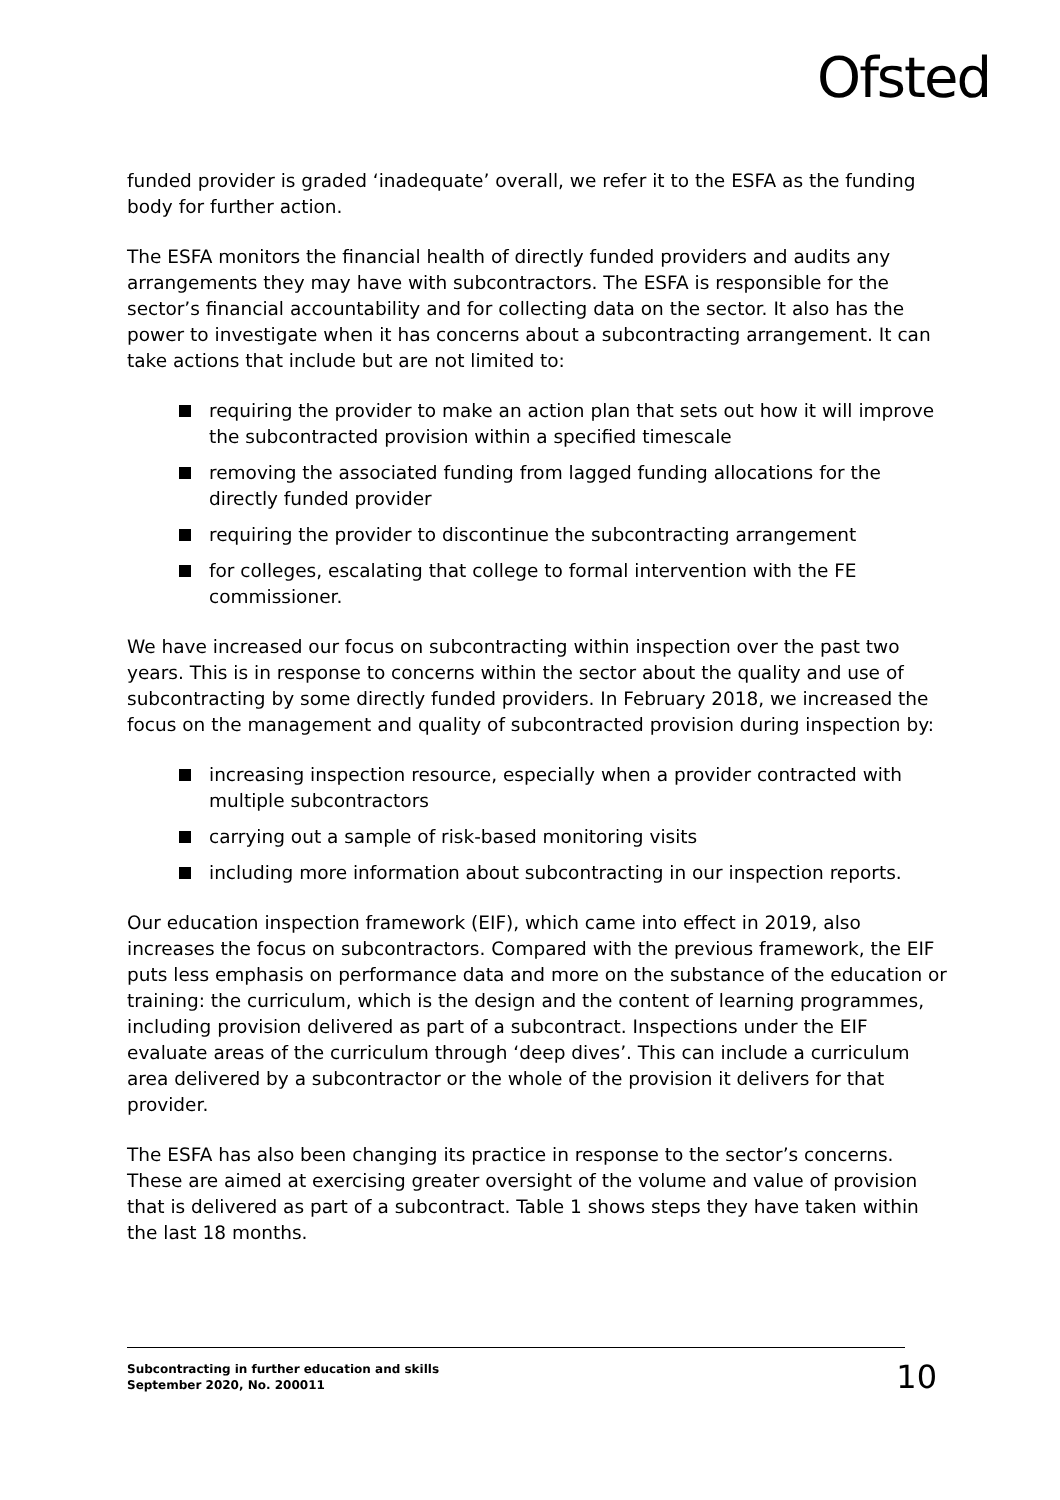Ofsted
funded provider is graded ‘inadequate’ overall, we refer it to the ESFA as the funding body for further action.
The ESFA monitors the financial health of directly funded providers and audits any arrangements they may have with subcontractors. The ESFA is responsible for the sector’s financial accountability and for collecting data on the sector. It also has the power to investigate when it has concerns about a subcontracting arrangement. It can take actions that include but are not limited to:
requiring the provider to make an action plan that sets out how it will improve the subcontracted provision within a specified timescale
removing the associated funding from lagged funding allocations for the directly funded provider
requiring the provider to discontinue the subcontracting arrangement
for colleges, escalating that college to formal intervention with the FE commissioner.
We have increased our focus on subcontracting within inspection over the past two years. This is in response to concerns within the sector about the quality and use of subcontracting by some directly funded providers. In February 2018, we increased the focus on the management and quality of subcontracted provision during inspection by:
increasing inspection resource, especially when a provider contracted with multiple subcontractors
carrying out a sample of risk-based monitoring visits
including more information about subcontracting in our inspection reports.
Our education inspection framework (EIF), which came into effect in 2019, also increases the focus on subcontractors. Compared with the previous framework, the EIF puts less emphasis on performance data and more on the substance of the education or training: the curriculum, which is the design and the content of learning programmes, including provision delivered as part of a subcontract. Inspections under the EIF evaluate areas of the curriculum through ‘deep dives’. This can include a curriculum area delivered by a subcontractor or the whole of the provision it delivers for that provider.
The ESFA has also been changing its practice in response to the sector’s concerns. These are aimed at exercising greater oversight of the volume and value of provision that is delivered as part of a subcontract. Table 1 shows steps they have taken within the last 18 months.
Subcontracting in further education and skills
September 2020, No. 200011
10